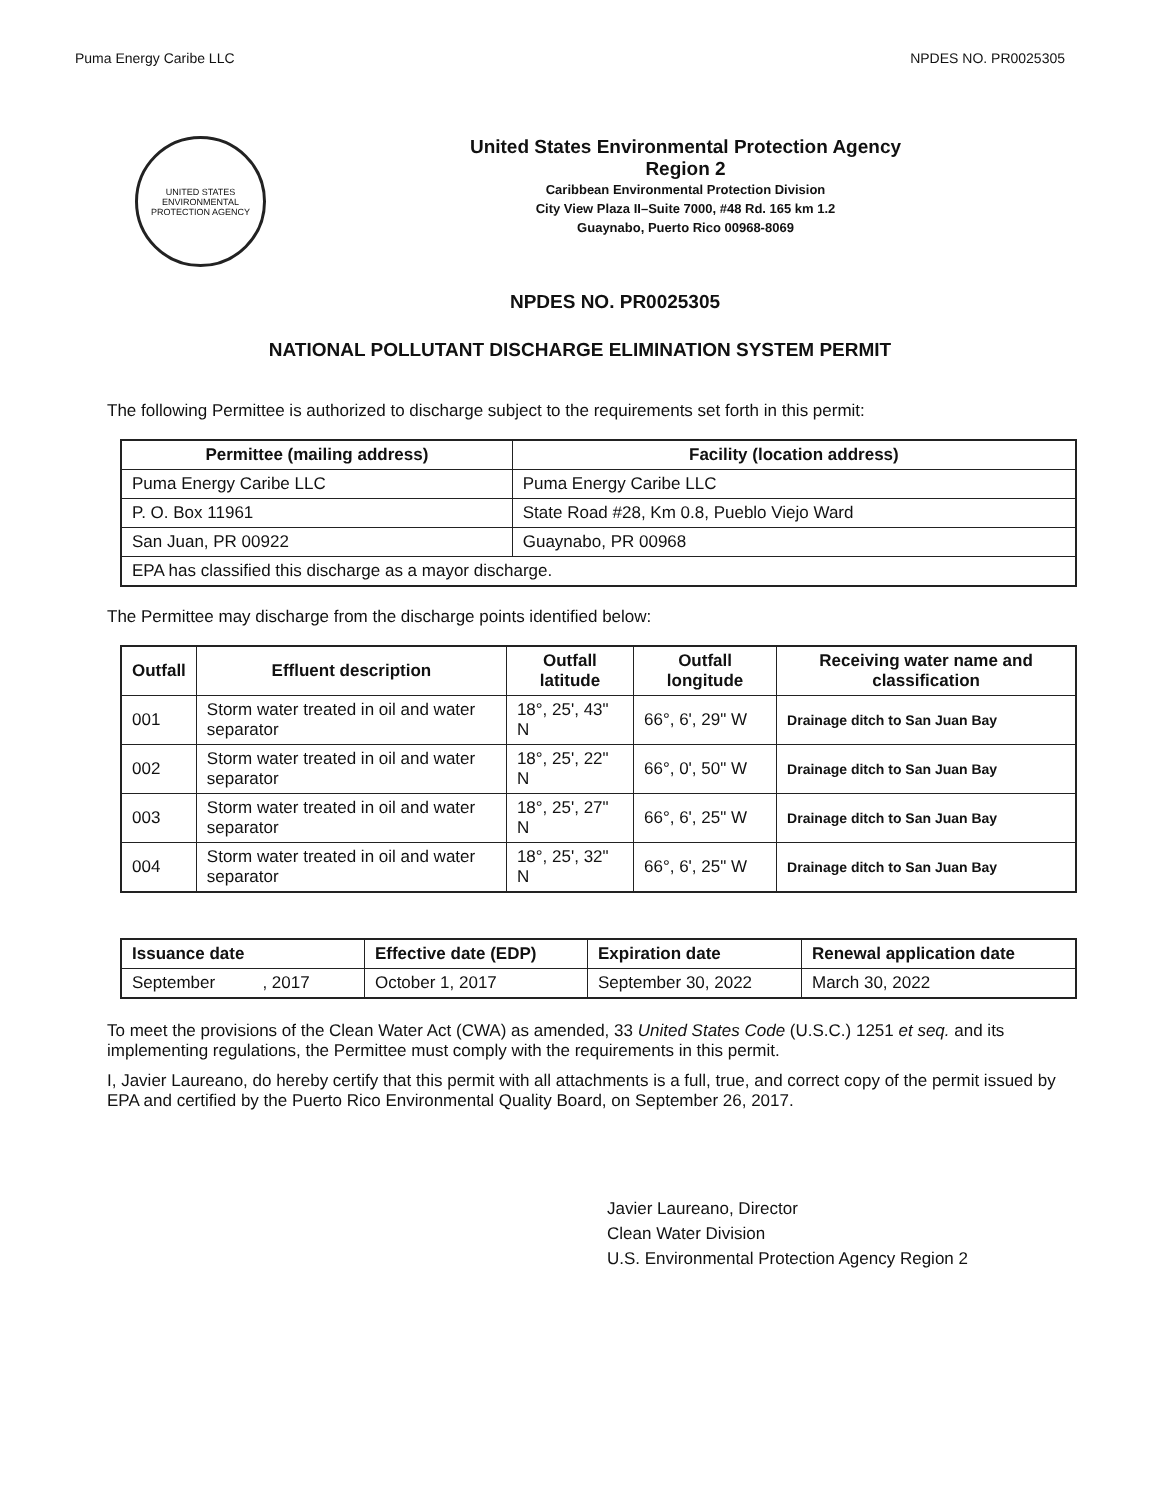Puma Energy Caribe LLC NPDES NO. PR0025305
UNITED STATES
ENVIRONMENTAL
PROTECTION AGENCY
United States Environmental Protection Agency
Region 2
Caribbean Environmental Protection Division
City View Plaza II–Suite 7000, #48 Rd. 165 km 1.2
Guaynabo, Puerto Rico 00968-8069
NPDES NO. PR0025305
NATIONAL POLLUTANT DISCHARGE ELIMINATION SYSTEM PERMIT
The following Permittee is authorized to discharge subject to the requirements set forth in this permit:
| Permittee (mailing address) | Facility (location address) |
| --- | --- |
| Puma Energy Caribe LLC | Puma Energy Caribe LLC |
| P. O. Box 11961 | State Road #28, Km 0.8, Pueblo Viejo Ward |
| San Juan, PR 00922 | Guaynabo, PR 00968 |
| EPA has classified this discharge as a mayor discharge. | |
The Permittee may discharge from the discharge points identified below:
| Outfall | Effluent description | Outfall latitude | Outfall longitude | Receiving water name and classification |
| --- | --- | --- | --- | --- |
| 001 | Storm water treated in oil and water separator | 18°, 25', 43" N | 66°, 6', 29" W | Drainage ditch to San Juan Bay |
| 002 | Storm water treated in oil and water separator | 18°, 25', 22" N | 66°, 0', 50" W | Drainage ditch to San Juan Bay |
| 003 | Storm water treated in oil and water separator | 18°, 25', 27" N | 66°, 6', 25" W | Drainage ditch to San Juan Bay |
| 004 | Storm water treated in oil and water separator | 18°, 25', 32" N | 66°, 6', 25" W | Drainage ditch to San Juan Bay |
| Issuance date | Effective date (EDP) | Expiration date | Renewal application date |
| --- | --- | --- | --- |
| September , 2017 | October 1, 2017 | September 30, 2022 | March 30, 2022 |
To meet the provisions of the Clean Water Act (CWA) as amended, 33 United States Code (U.S.C.) 1251 et seq. and its implementing regulations, the Permittee must comply with the requirements in this permit.
I, Javier Laureano, do hereby certify that this permit with all attachments is a full, true, and correct copy of the permit issued by EPA and certified by the Puerto Rico Environmental Quality Board, on September 26, 2017.
Javier Laureano, Director
Clean Water Division
U.S. Environmental Protection Agency Region 2